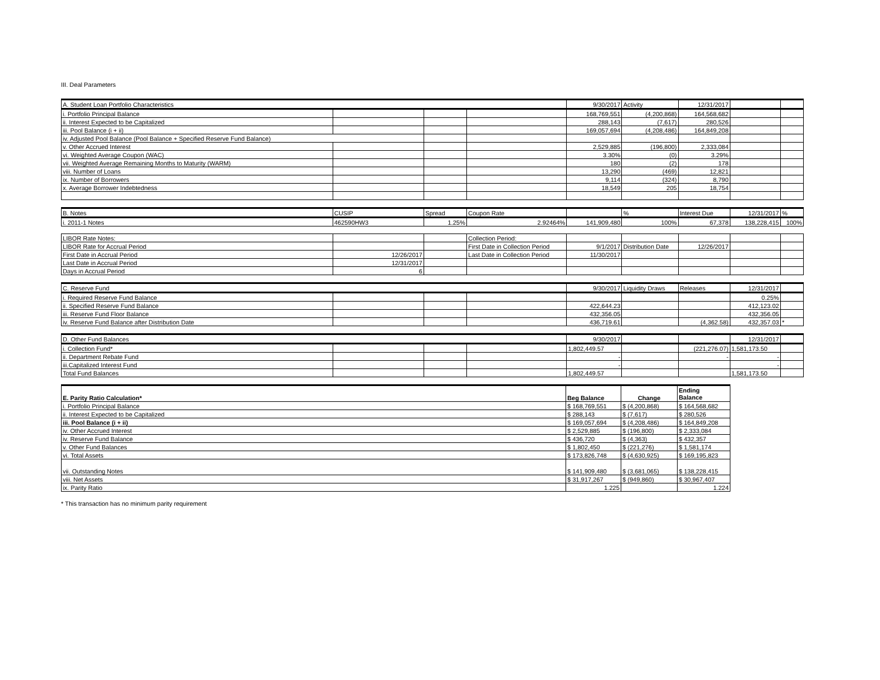III. Deal Parameters
| A. Student Loan Portfolio Characteristics | | | | 9/30/2017 | Activity | 12/31/2017 | | |
| i. Portfolio Principal Balance | | | | 168,769,551 | (4,200,868) | 164,568,682 | | |
| ii. Interest Expected to be Capitalized | | | | 288,143 | (7,617) | 280,526 | | |
| iii. Pool Balance (i + ii) | | | | 169,057,694 | (4,208,486) | 164,849,208 | | |
| iv. Adjusted Pool Balance (Pool Balance + Specified Reserve Fund Balance) | | | | | | | | |
| v. Other Accrued Interest | | | | 2,529,885 | (196,800) | 2,333,084 | | |
| vi. Weighted Average Coupon (WAC) | | | | 3.30% | (0) | 3.29% | | |
| vii. Weighted Average Remaining Months to Maturity (WARM) | | | | 180 | (2) | 178 | | |
| viii. Number of Loans | | | | 13,290 | (469) | 12,821 | | |
| ix. Number of Borrowers | | | | 9,114 | (324) | 8,790 | | |
| x. Average Borrower Indebtedness | | | | 18,549 | 205 | 18,754 | | |
| B. Notes | CUSIP | Spread | Coupon Rate | | % | Interest Due | 12/31/2017 | % |
| i. 2011-1 Notes | 462590HW3 | 1.25% | 2.92464% | 141,909,480 | 100% | 67,378 | 138,228,415 | 100% |
| LIBOR Rate Notes: | | | Collection Period: | | | | | |
| LIBOR Rate for Accrual Period | | | First Date in Collection Period | 9/1/2017 | Distribution Date | 12/26/2017 | | |
| First Date in Accrual Period | 12/26/2017 | | Last Date in Collection Period | 11/30/2017 | | | | |
| Last Date in Accrual Period | 12/31/2017 | | | | | | | |
| Days in Accrual Period | 6 | | | | | | | |
| C. Reserve Fund | | | | 9/30/2017 | Liquidity Draws | Releases | 12/31/2017 | |
| i. Required Reserve Fund Balance | | | | | | | 0.25% | |
| ii. Specified Reserve Fund Balance | | | | 422,644.23 | | | 412,123.02 | |
| iii. Reserve Fund Floor Balance | | | | 432,356.05 | | | 432,356.05 | |
| iv. Reserve Fund Balance after Distribution Date | | | | 436,719.61 | | (4,362.58) | 432,357.03 | * |
| D. Other Fund Balances | | | | 9/30/2017 | | | 12/31/2017 | |
| i. Collection Fund* | | | | 1,802,449.57 | | (221,276.07) | 1,581,173.50 | |
| ii. Department Rebate Fund | | | | - | | - | - | |
| iii.Capitalized Interest Fund | | | | - | | | - | |
| Total Fund Balances | | | | 1,802,449.57 | | | 1,581,173.50 | |
| E. Parity Ratio Calculation* | Beg Balance | Change | Ending Balance |
| i. Portfolio Principal Balance | $ 168,769,551 | $ (4,200,868) | $ 164,568,682 |
| ii. Interest Expected to be Capitalized | $ 288,143 | $ (7,617) | $ 280,526 |
| iii. Pool Balance (i + ii) | $ 169,057,694 | $ (4,208,486) | $ 164,849,208 |
| iv. Other Accrued Interest | $ 2,529,885 | $ (196,800) | $ 2,333,084 |
| iv. Reserve Fund Balance | $ 436,720 | $ (4,363) | $ 432,357 |
| v. Other Fund Balances | $ 1,802,450 | $ (221,276) | $ 1,581,174 |
| vi. Total Assets | $ 173,826,748 | $ (4,630,925) | $ 169,195,823 |
| vii. Outstanding Notes | $ 141,909,480 | $ (3,681,065) | $ 138,228,415 |
| viii. Net Assets | $ 31,917,267 | $ (949,860) | $ 30,967,407 |
| ix. Parity Ratio | 1.225 | | 1.224 |
* This transaction has no minimum parity requirement